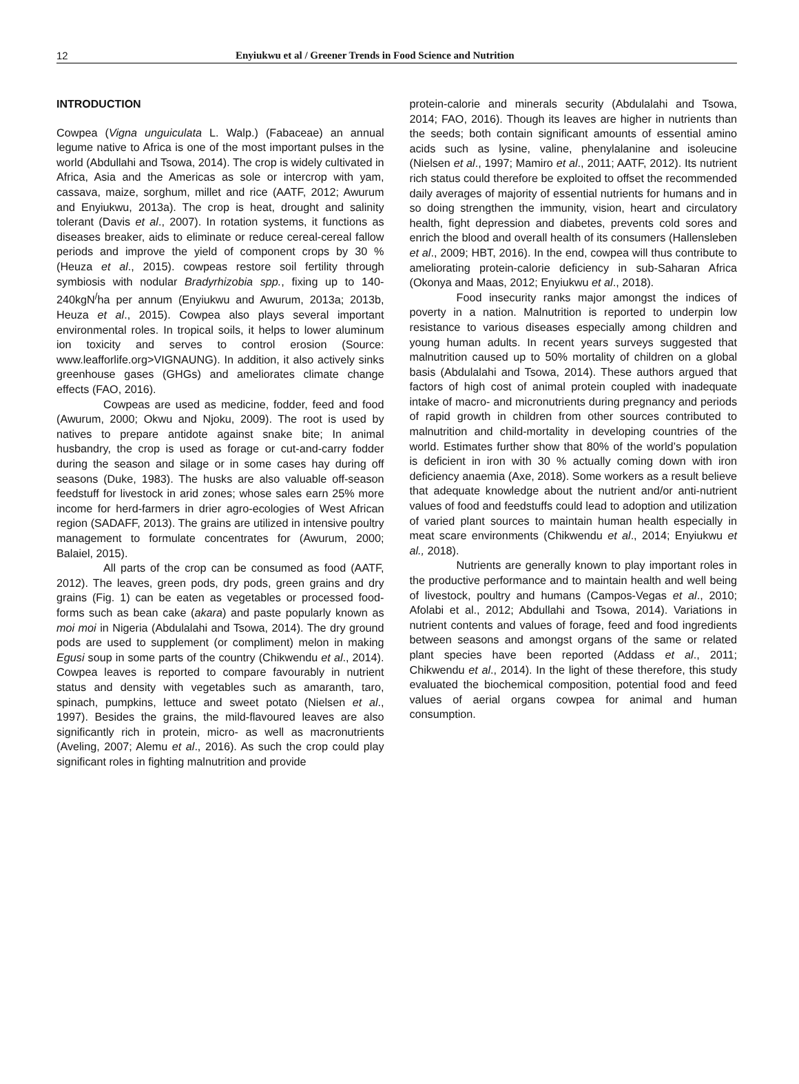12 Enyiukwu et al / Greener Trends in Food Science and Nutrition
INTRODUCTION
Cowpea (Vigna unguiculata L. Walp.) (Fabaceae) an annual legume native to Africa is one of the most important pulses in the world (Abdullahi and Tsowa, 2014). The crop is widely cultivated in Africa, Asia and the Americas as sole or intercrop with yam, cassava, maize, sorghum, millet and rice (AATF, 2012; Awurum and Enyiukwu, 2013a). The crop is heat, drought and salinity tolerant (Davis et al., 2007). In rotation systems, it functions as diseases breaker, aids to eliminate or reduce cereal-cereal fallow periods and improve the yield of component crops by 30 % (Heuza et al., 2015). cowpeas restore soil fertility through symbiosis with nodular Bradyrhizobia spp., fixing up to 140-240kgN<sup>/</sup>ha per annum (Enyiukwu and Awurum, 2013a; 2013b, Heuza et al., 2015). Cowpea also plays several important environmental roles. In tropical soils, it helps to lower aluminum ion toxicity and serves to control erosion (Source: www.leafforlife.org>VIGNAUNG). In addition, it also actively sinks greenhouse gases (GHGs) and ameliorates climate change effects (FAO, 2016).
Cowpeas are used as medicine, fodder, feed and food (Awurum, 2000; Okwu and Njoku, 2009). The root is used by natives to prepare antidote against snake bite; In animal husbandry, the crop is used as forage or cut-and-carry fodder during the season and silage or in some cases hay during off seasons (Duke, 1983). The husks are also valuable off-season feedstuff for livestock in arid zones; whose sales earn 25% more income for herd-farmers in drier agro-ecologies of West African region (SADAFF, 2013). The grains are utilized in intensive poultry management to formulate concentrates for (Awurum, 2000; Balaiel, 2015).
All parts of the crop can be consumed as food (AATF, 2012). The leaves, green pods, dry pods, green grains and dry grains (Fig. 1) can be eaten as vegetables or processed food-forms such as bean cake (akara) and paste popularly known as moi moi in Nigeria (Abdulalahi and Tsowa, 2014). The dry ground pods are used to supplement (or compliment) melon in making Egusi soup in some parts of the country (Chikwendu et al., 2014). Cowpea leaves is reported to compare favourably in nutrient status and density with vegetables such as amaranth, taro, spinach, pumpkins, lettuce and sweet potato (Nielsen et al., 1997). Besides the grains, the mild-flavoured leaves are also significantly rich in protein, micro- as well as macronutrients (Aveling, 2007; Alemu et al., 2016). As such the crop could play significant roles in fighting malnutrition and provide
protein-calorie and minerals security (Abdulalahi and Tsowa, 2014; FAO, 2016). Though its leaves are higher in nutrients than the seeds; both contain significant amounts of essential amino acids such as lysine, valine, phenylalanine and isoleucine (Nielsen et al., 1997; Mamiro et al., 2011; AATF, 2012). Its nutrient rich status could therefore be exploited to offset the recommended daily averages of majority of essential nutrients for humans and in so doing strengthen the immunity, vision, heart and circulatory health, fight depression and diabetes, prevents cold sores and enrich the blood and overall health of its consumers (Hallensleben et al., 2009; HBT, 2016). In the end, cowpea will thus contribute to ameliorating protein-calorie deficiency in sub-Saharan Africa (Okonya and Maas, 2012; Enyiukwu et al., 2018).
Food insecurity ranks major amongst the indices of poverty in a nation. Malnutrition is reported to underpin low resistance to various diseases especially among children and young human adults. In recent years surveys suggested that malnutrition caused up to 50% mortality of children on a global basis (Abdulalahi and Tsowa, 2014). These authors argued that factors of high cost of animal protein coupled with inadequate intake of macro- and micronutrients during pregnancy and periods of rapid growth in children from other sources contributed to malnutrition and child-mortality in developing countries of the world. Estimates further show that 80% of the world’s population is deficient in iron with 30 % actually coming down with iron deficiency anaemia (Axe, 2018). Some workers as a result believe that adequate knowledge about the nutrient and/or anti-nutrient values of food and feedstuffs could lead to adoption and utilization of varied plant sources to maintain human health especially in meat scare environments (Chikwendu et al., 2014; Enyiukwu et al., 2018).
Nutrients are generally known to play important roles in the productive performance and to maintain health and well being of livestock, poultry and humans (Campos-Vegas et al., 2010; Afolabi et al., 2012; Abdullahi and Tsowa, 2014). Variations in nutrient contents and values of forage, feed and food ingredients between seasons and amongst organs of the same or related plant species have been reported (Addass et al., 2011; Chikwendu et al., 2014). In the light of these therefore, this study evaluated the biochemical composition, potential food and feed values of aerial organs cowpea for animal and human consumption.